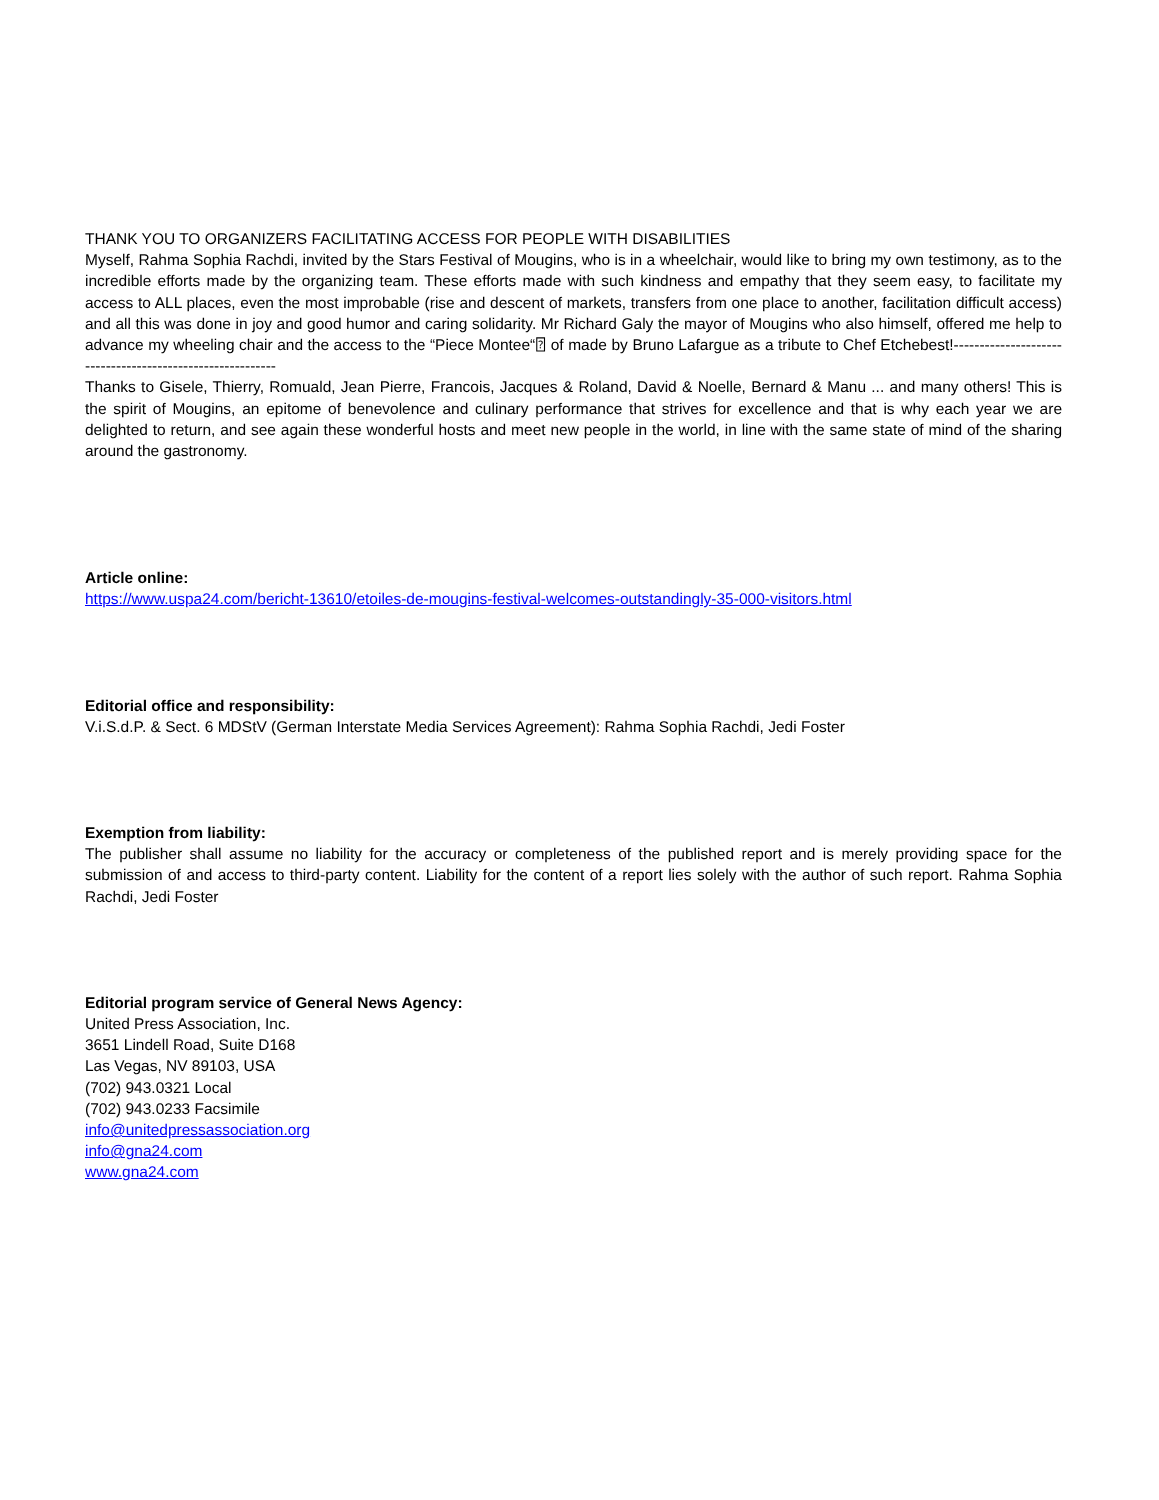THANK YOU TO ORGANIZERS FACILITATING ACCESS FOR PEOPLE WITH DISABILITIES
Myself, Rahma Sophia Rachdi, invited by the Stars Festival of Mougins, who is in a wheelchair, would like to bring my own testimony, as to the incredible efforts made by the organizing team. These efforts made with such kindness and empathy that they seem easy, to facilitate my access to ALL places, even the most improbable (rise and descent of markets, transfers from one place to another, facilitation difficult access) and all this was done in joy and good humor and caring solidarity. Mr Richard Galy the mayor of Mougins who also himself, offered me help to advance my wheeling chair and the access to the “Piece Montee“⍰ of made by Bruno Lafargue as a tribute to Chef Etchebest!----------------------------------------------------------
Thanks to Gisele, Thierry, Romuald, Jean Pierre, Francois, Jacques & Roland, David & Noelle, Bernard & Manu ... and many others! This is the spirit of Mougins, an epitome of benevolence and culinary performance that strives for excellence and that is why each year we are delighted to return, and see again these wonderful hosts and meet new people in the world, in line with the same state of mind of the sharing around the gastronomy.
Article online:
https://www.uspa24.com/bericht-13610/etoiles-de-mougins-festival-welcomes-outstandingly-35-000-visitors.html
Editorial office and responsibility:
V.i.S.d.P. & Sect. 6 MDStV (German Interstate Media Services Agreement): Rahma Sophia Rachdi, Jedi Foster
Exemption from liability:
The publisher shall assume no liability for the accuracy or completeness of the published report and is merely providing space for the submission of and access to third-party content. Liability for the content of a report lies solely with the author of such report. Rahma Sophia Rachdi, Jedi Foster
Editorial program service of General News Agency:
United Press Association, Inc.
3651 Lindell Road, Suite D168
Las Vegas, NV 89103, USA
(702) 943.0321 Local
(702) 943.0233 Facsimile
info@unitedpressassociation.org
info@gna24.com
www.gna24.com